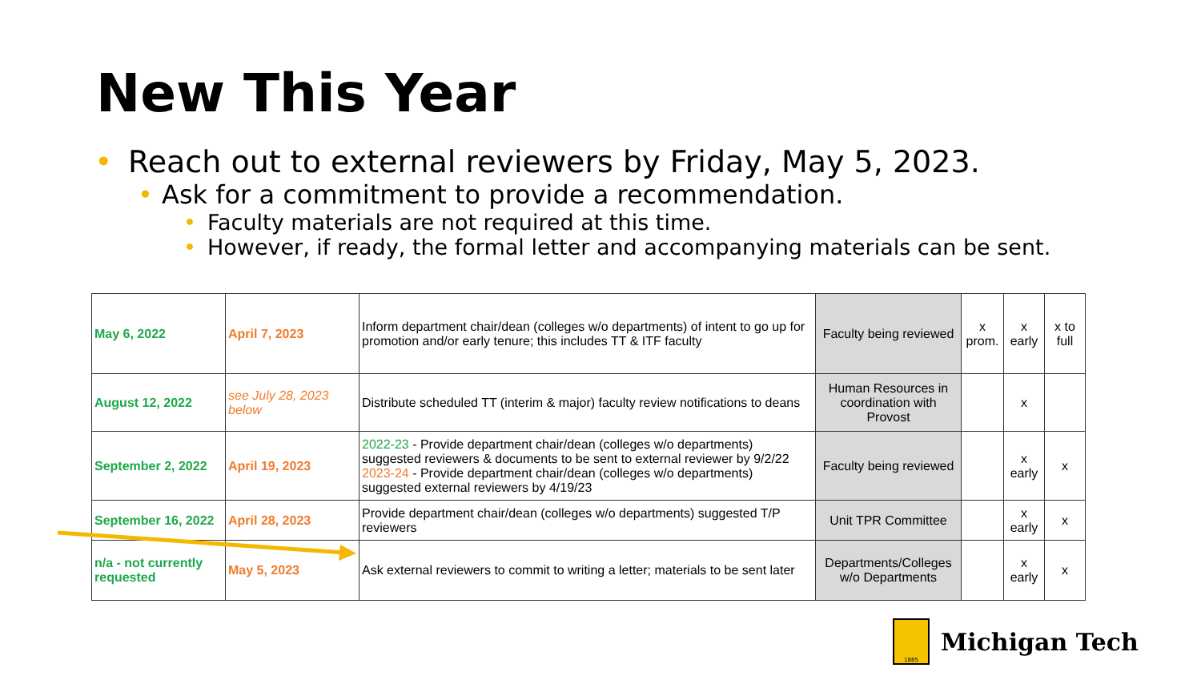New This Year
• Reach out to external reviewers by Friday, May 5, 2023.
• Ask for a commitment to provide a recommendation.
• Faculty materials are not required at this time.
• However, if ready, the formal letter and accompanying materials can be sent.
| May 6, 2022 | April 7, 2023 | Inform department chair/dean (colleges w/o departments) of intent to go up for promotion and/or early tenure; this includes TT & ITF faculty | Faculty being reviewed | x prom. | x early | x to full |
| August 12, 2022 | see July 28, 2023 below | Distribute scheduled TT (interim & major) faculty review notifications to deans | Human Resources in coordination with Provost | | x | |
| September 2, 2022 | April 19, 2023 | 2022-23 - Provide department chair/dean (colleges w/o departments) suggested reviewers & documents to be sent to external reviewer by 9/2/22 2023-24 - Provide department chair/dean (colleges w/o departments) suggested external reviewers by 4/19/23 | Faculty being reviewed | | x early | x |
| September 16, 2022 | April 28, 2023 | Provide department chair/dean (colleges w/o departments) suggested T/P reviewers | Unit TPR Committee | | x early | x |
| n/a - not currently requested | May 5, 2023 | Ask external reviewers to commit to writing a letter; materials to be sent later | Departments/Colleges w/o Departments | | x early | x |
1885
Michigan Tech